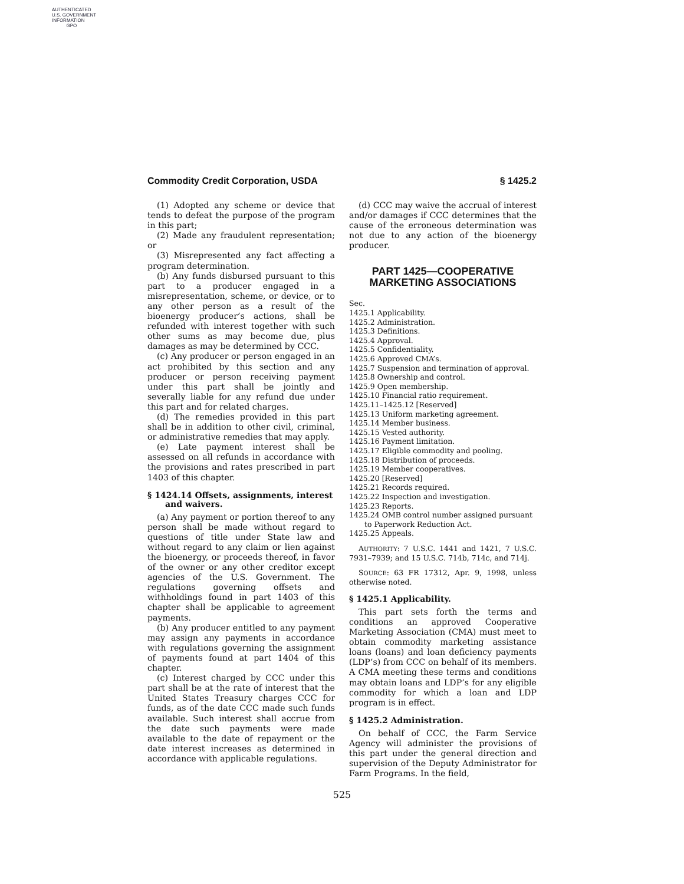AUTHENTICATED
U.S. GOVERNMENT
INFORMATION
GPO
Commodity Credit Corporation, USDA § 1425.2
(1) Adopted any scheme or device that tends to defeat the purpose of the program in this part;
(2) Made any fraudulent representation; or
(3) Misrepresented any fact affecting a program determination.
(b) Any funds disbursed pursuant to this part to a producer engaged in a misrepresentation, scheme, or device, or to any other person as a result of the bioenergy producer’s actions, shall be refunded with interest together with such other sums as may become due, plus damages as may be determined by CCC.
(c) Any producer or person engaged in an act prohibited by this section and any producer or person receiving payment under this part shall be jointly and severally liable for any refund due under this part and for related charges.
(d) The remedies provided in this part shall be in addition to other civil, criminal, or administrative remedies that may apply.
(e) Late payment interest shall be assessed on all refunds in accordance with the provisions and rates prescribed in part 1403 of this chapter.
§ 1424.14 Offsets, assignments, interest and waivers.
(a) Any payment or portion thereof to any person shall be made without regard to questions of title under State law and without regard to any claim or lien against the bioenergy, or proceeds thereof, in favor of the owner or any other creditor except agencies of the U.S. Government. The regulations governing offsets and withholdings found in part 1403 of this chapter shall be applicable to agreement payments.
(b) Any producer entitled to any payment may assign any payments in accordance with regulations governing the assignment of payments found at part 1404 of this chapter.
(c) Interest charged by CCC under this part shall be at the rate of interest that the United States Treasury charges CCC for funds, as of the date CCC made such funds available. Such interest shall accrue from the date such payments were made available to the date of repayment or the date interest increases as determined in accordance with applicable regulations.
(d) CCC may waive the accrual of interest and/or damages if CCC determines that the cause of the erroneous determination was not due to any action of the bioenergy producer.
PART 1425—COOPERATIVE
MARKETING ASSOCIATIONS
Sec.
1425.1 Applicability.
1425.2 Administration.
1425.3 Definitions.
1425.4 Approval.
1425.5 Confidentiality.
1425.6 Approved CMA’s.
1425.7 Suspension and termination of approval.
1425.8 Ownership and control.
1425.9 Open membership.
1425.10 Financial ratio requirement.
1425.11–1425.12 [Reserved]
1425.13 Uniform marketing agreement.
1425.14 Member business.
1425.15 Vested authority.
1425.16 Payment limitation.
1425.17 Eligible commodity and pooling.
1425.18 Distribution of proceeds.
1425.19 Member cooperatives.
1425.20 [Reserved]
1425.21 Records required.
1425.22 Inspection and investigation.
1425.23 Reports.
1425.24 OMB control number assigned pursuant to Paperwork Reduction Act.
1425.25 Appeals.
AUTHORITY: 7 U.S.C. 1441 and 1421, 7 U.S.C. 7931–7939; and 15 U.S.C. 714b, 714c, and 714j.
SOURCE: 63 FR 17312, Apr. 9, 1998, unless otherwise noted.
§ 1425.1 Applicability.
This part sets forth the terms and conditions an approved Cooperative Marketing Association (CMA) must meet to obtain commodity marketing assistance loans (loans) and loan deficiency payments (LDP’s) from CCC on behalf of its members. A CMA meeting these terms and conditions may obtain loans and LDP’s for any eligible commodity for which a loan and LDP program is in effect.
§ 1425.2 Administration.
On behalf of CCC, the Farm Service Agency will administer the provisions of this part under the general direction and supervision of the Deputy Administrator for Farm Programs. In the field,
525